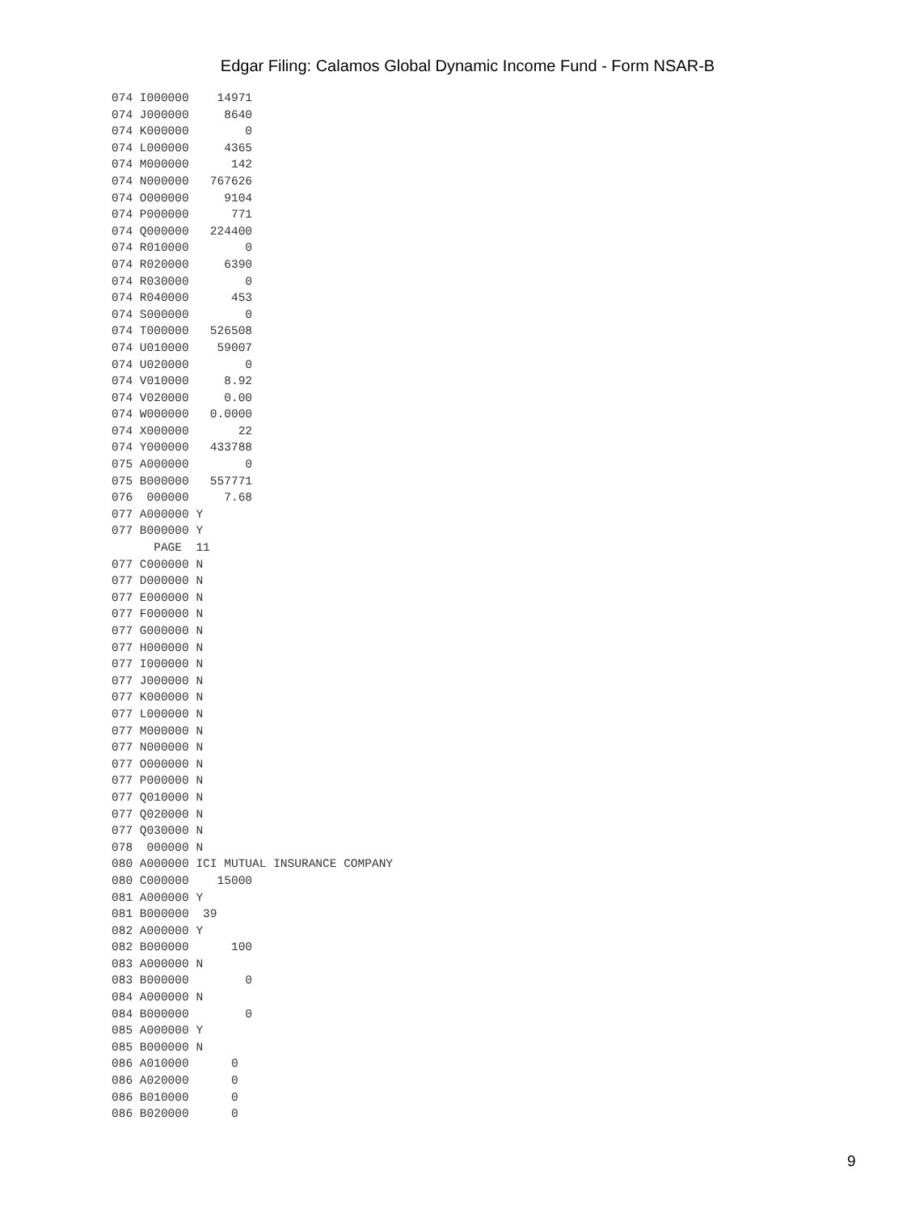Edgar Filing: Calamos Global Dynamic Income Fund - Form NSAR-B
074 I000000    14971
074 J000000     8640
074 K000000        0
074 L000000     4365
074 M000000      142
074 N000000   767626
074 O000000     9104
074 P000000      771
074 Q000000   224400
074 R010000        0
074 R020000     6390
074 R030000        0
074 R040000      453
074 S000000        0
074 T000000   526508
074 U010000    59007
074 U020000        0
074 V010000     8.92
074 V020000     0.00
074 W000000   0.0000
074 X000000       22
074 Y000000   433788
075 A000000        0
075 B000000   557771
076  000000     7.68
077 A000000 Y
077 B000000 Y
      PAGE  11
077 C000000 N
077 D000000 N
077 E000000 N
077 F000000 N
077 G000000 N
077 H000000 N
077 I000000 N
077 J000000 N
077 K000000 N
077 L000000 N
077 M000000 N
077 N000000 N
077 O000000 N
077 P000000 N
077 Q010000 N
077 Q020000 N
077 Q030000 N
078  000000 N
080 A000000 ICI MUTUAL INSURANCE COMPANY
080 C000000    15000
081 A000000 Y
081 B000000  39
082 A000000 Y
082 B000000      100
083 A000000 N
083 B000000        0
084 A000000 N
084 B000000        0
085 A000000 Y
085 B000000 N
086 A010000      0
086 A020000      0
086 B010000      0
086 B020000      0
9